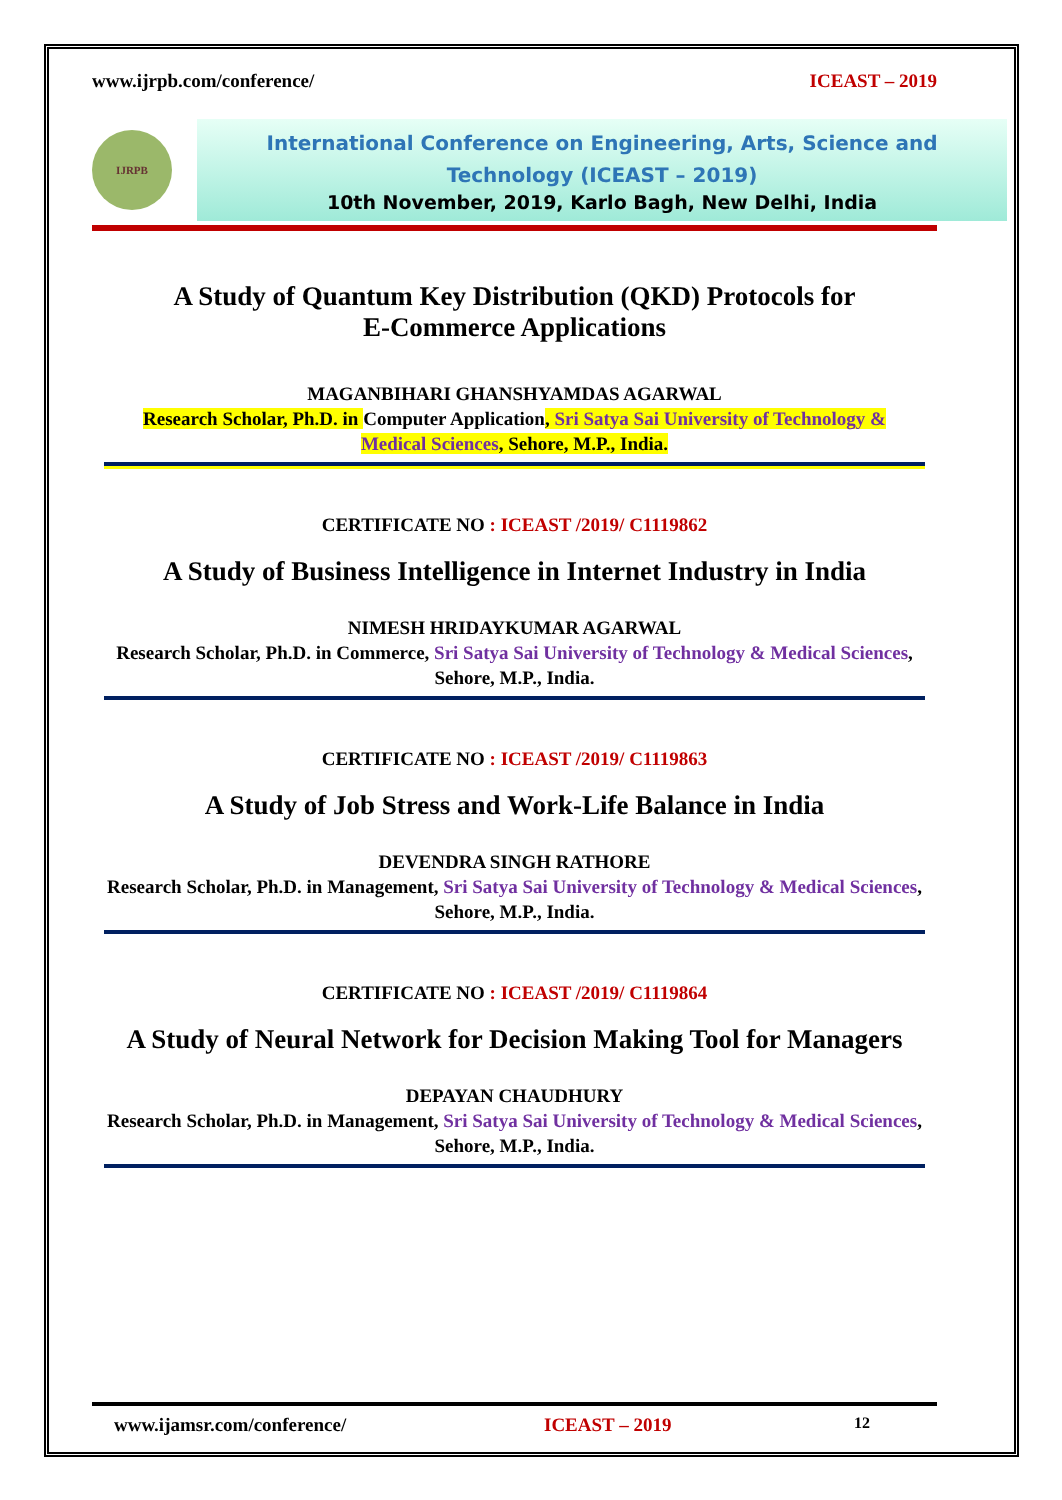www.ijrpb.com/conference/ ICEAST – 2019
IJRPB
International Conference on Engineering, Arts, Science and Technology (ICEAST – 2019)
10th November, 2019, Karlo Bagh, New Delhi, India
A Study of Quantum Key Distribution (QKD) Protocols for
E-Commerce Applications
MAGANBIHARI GHANSHYAMDAS AGARWAL
Research Scholar, Ph.D. in Computer Application, Sri Satya Sai University of Technology &
Medical Sciences, Sehore, M.P., India.
CERTIFICATE NO : ICEAST /2019/ C1119862
A Study of Business Intelligence in Internet Industry in India
NIMESH HRIDAYKUMAR AGARWAL
Research Scholar, Ph.D. in Commerce, Sri Satya Sai University of Technology & Medical Sciences, Sehore, M.P., India.
CERTIFICATE NO : ICEAST /2019/ C1119863
A Study of Job Stress and Work-Life Balance in India
DEVENDRA SINGH RATHORE
Research Scholar, Ph.D. in Management, Sri Satya Sai University of Technology & Medical Sciences, Sehore, M.P., India.
CERTIFICATE NO : ICEAST /2019/ C1119864
A Study of Neural Network for Decision Making Tool for Managers
DEPAYAN CHAUDHURY
Research Scholar, Ph.D. in Management, Sri Satya Sai University of Technology & Medical Sciences, Sehore, M.P., India.
www.ijamsr.com/conference/ ICEAST – 2019 12